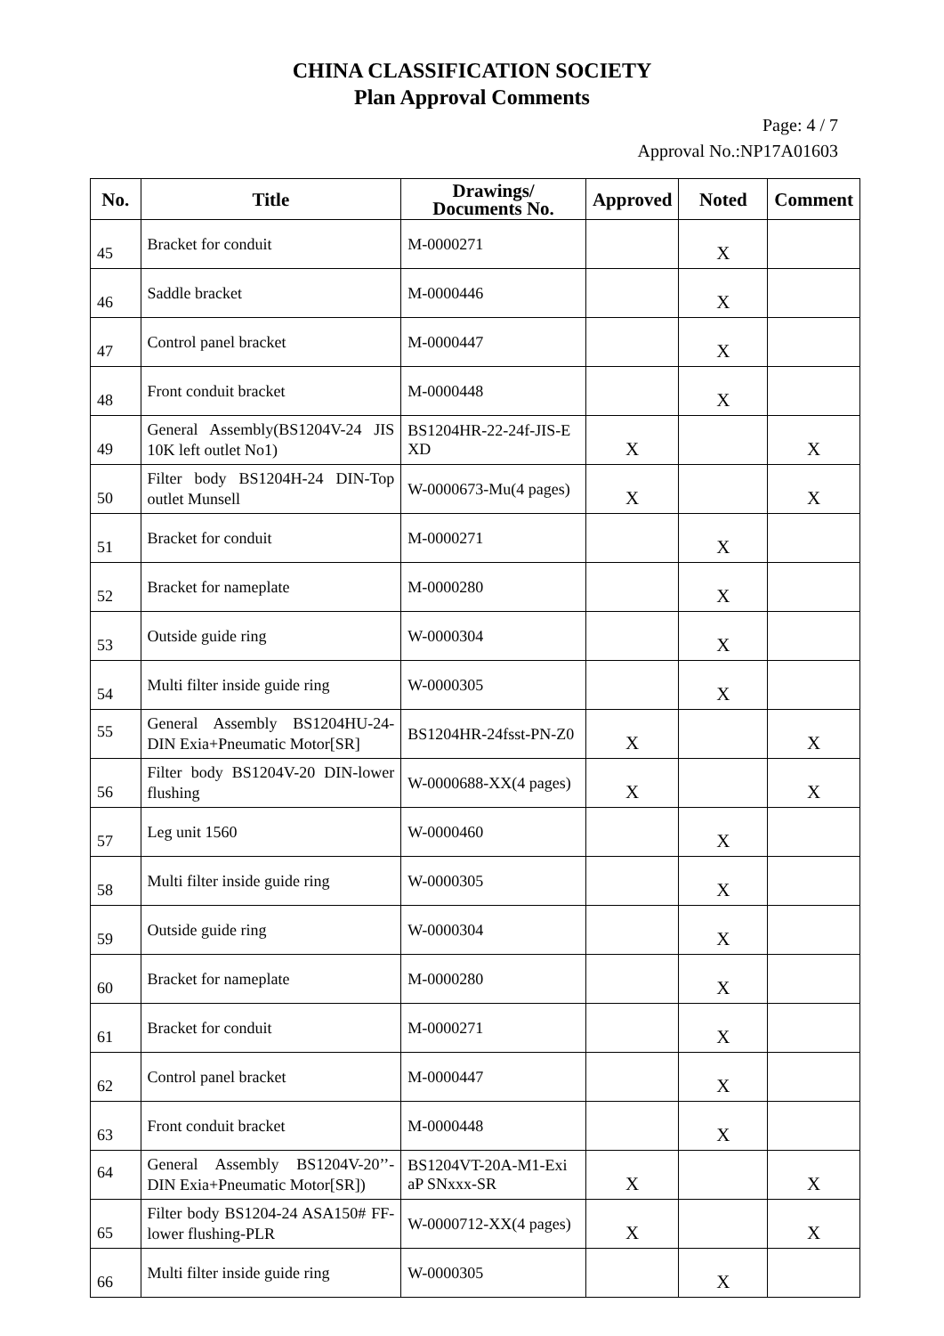CHINA CLASSIFICATION SOCIETY
Plan Approval Comments
Page: 4 / 7
Approval No.:NP17A01603
| No. | Title | Drawings/ Documents No. | Approved | Noted | Comment |
| --- | --- | --- | --- | --- | --- |
| 45 | Bracket for conduit | M-0000271 | | X | |
| 46 | Saddle bracket | M-0000446 | | X | |
| 47 | Control panel bracket | M-0000447 | | X | |
| 48 | Front conduit bracket | M-0000448 | | X | |
| 49 | General Assembly(BS1204V-24 JIS 10K left outlet No1) | BS1204HR-22-24f-JIS-E XD | X | | X |
| 50 | Filter body BS1204H-24 DIN-Top outlet Munsell | W-0000673-Mu(4 pages) | X | | X |
| 51 | Bracket for conduit | M-0000271 | | X | |
| 52 | Bracket for nameplate | M-0000280 | | X | |
| 53 | Outside guide ring | W-0000304 | | X | |
| 54 | Multi filter inside guide ring | W-0000305 | | X | |
| 55 | General Assembly BS1204HU-24-DIN Exia+Pneumatic Motor[SR] | BS1204HR-24fsst-PN-Z0 | X | | X |
| 56 | Filter body BS1204V-20 DIN-lower flushing | W-0000688-XX(4 pages) | X | | X |
| 57 | Leg unit 1560 | W-0000460 | | X | |
| 58 | Multi filter inside guide ring | W-0000305 | | X | |
| 59 | Outside guide ring | W-0000304 | | X | |
| 60 | Bracket for nameplate | M-0000280 | | X | |
| 61 | Bracket for conduit | M-0000271 | | X | |
| 62 | Control panel bracket | M-0000447 | | X | |
| 63 | Front conduit bracket | M-0000448 | | X | |
| 64 | General Assembly BS1204V-20’’-DIN Exia+Pneumatic Motor[SR]) | BS1204VT-20A-M1-Exi aP SNxxx-SR | X | | X |
| 65 | Filter body BS1204-24 ASA150# FF-lower flushing-PLR | W-0000712-XX(4 pages) | X | | X |
| 66 | Multi filter inside guide ring | W-0000305 | | X | |